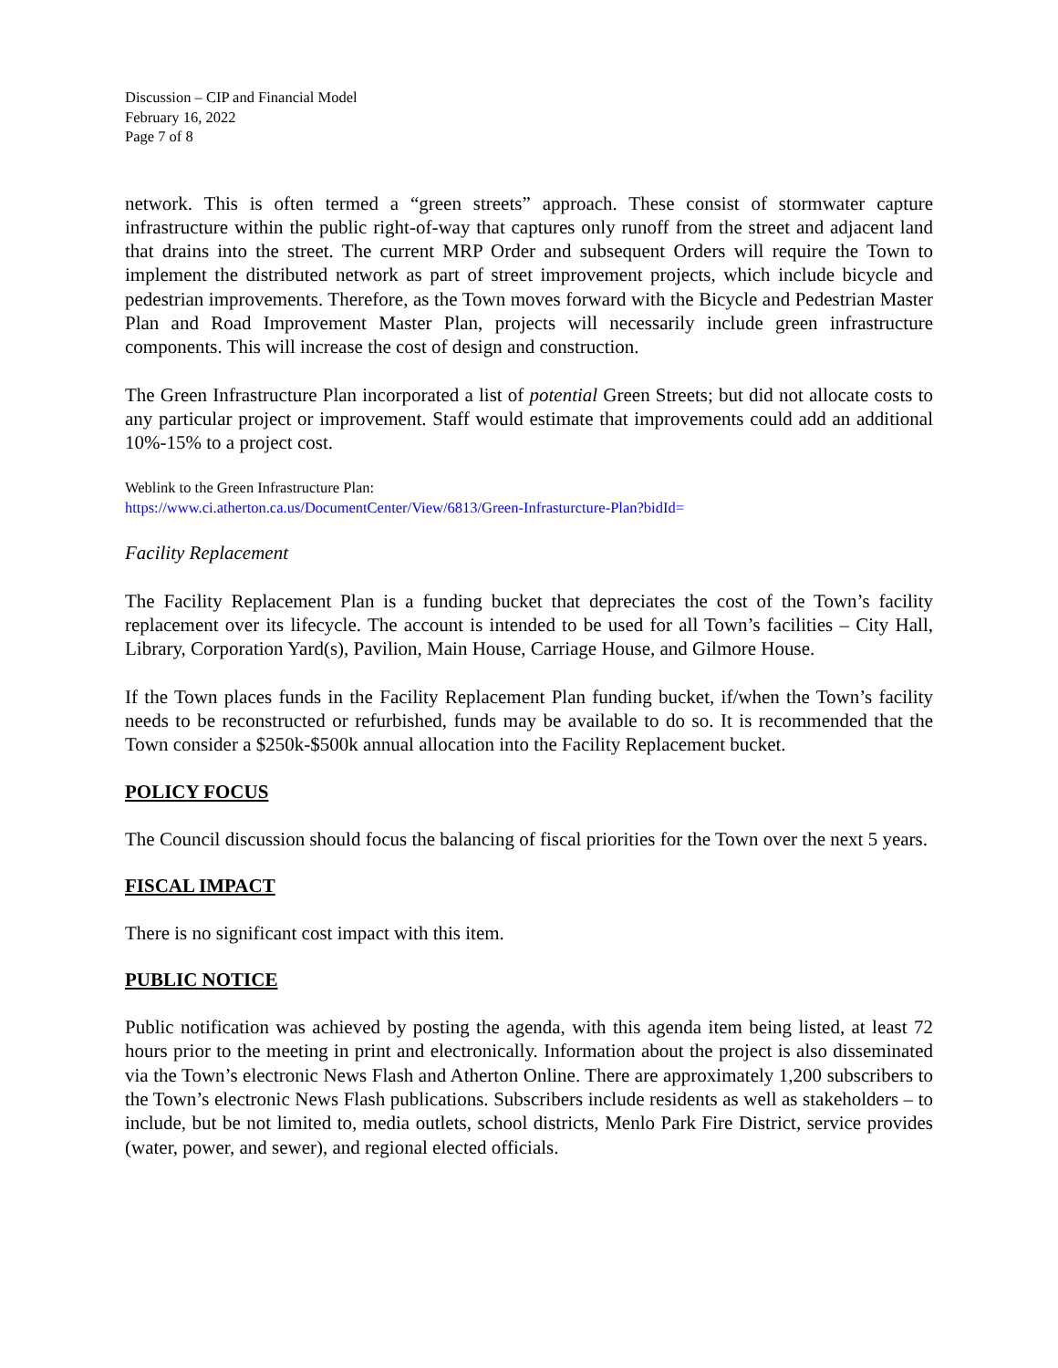Discussion – CIP and Financial Model
February 16, 2022
Page 7 of 8
network. This is often termed a “green streets” approach. These consist of stormwater capture infrastructure within the public right-of-way that captures only runoff from the street and adjacent land that drains into the street. The current MRP Order and subsequent Orders will require the Town to implement the distributed network as part of street improvement projects, which include bicycle and pedestrian improvements. Therefore, as the Town moves forward with the Bicycle and Pedestrian Master Plan and Road Improvement Master Plan, projects will necessarily include green infrastructure components. This will increase the cost of design and construction.
The Green Infrastructure Plan incorporated a list of potential Green Streets; but did not allocate costs to any particular project or improvement. Staff would estimate that improvements could add an additional 10%-15% to a project cost.
Weblink to the Green Infrastructure Plan:
https://www.ci.atherton.ca.us/DocumentCenter/View/6813/Green-Infrasturcture-Plan?bidId=
Facility Replacement
The Facility Replacement Plan is a funding bucket that depreciates the cost of the Town’s facility replacement over its lifecycle. The account is intended to be used for all Town’s facilities – City Hall, Library, Corporation Yard(s), Pavilion, Main House, Carriage House, and Gilmore House.
If the Town places funds in the Facility Replacement Plan funding bucket, if/when the Town’s facility needs to be reconstructed or refurbished, funds may be available to do so. It is recommended that the Town consider a $250k-$500k annual allocation into the Facility Replacement bucket.
POLICY FOCUS
The Council discussion should focus the balancing of fiscal priorities for the Town over the next 5 years.
FISCAL IMPACT
There is no significant cost impact with this item.
PUBLIC NOTICE
Public notification was achieved by posting the agenda, with this agenda item being listed, at least 72 hours prior to the meeting in print and electronically. Information about the project is also disseminated via the Town’s electronic News Flash and Atherton Online. There are approximately 1,200 subscribers to the Town’s electronic News Flash publications. Subscribers include residents as well as stakeholders – to include, but be not limited to, media outlets, school districts, Menlo Park Fire District, service provides (water, power, and sewer), and regional elected officials.